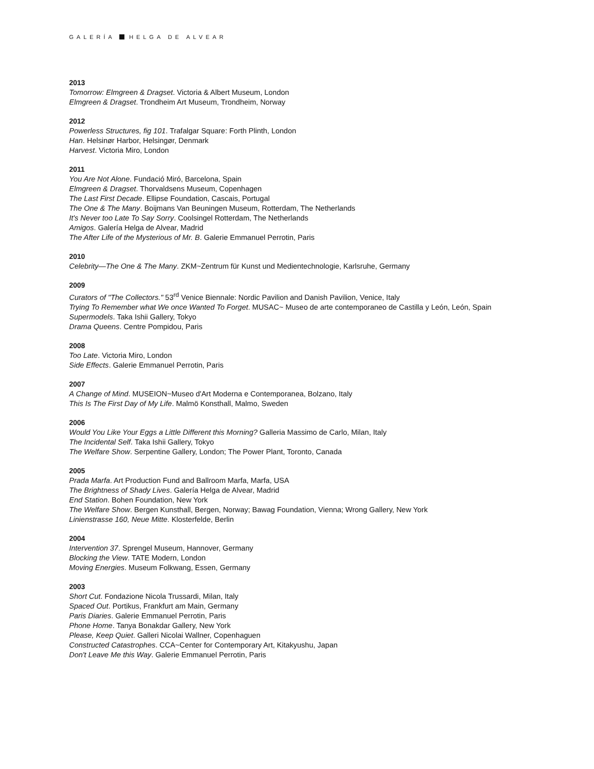GALERÍA HELGA DE ALVEAR
2013
Tomorrow: Elmgreen & Dragset. Victoria & Albert Museum, London
Elmgreen & Dragset. Trondheim Art Museum, Trondheim, Norway
2012
Powerless Structures, fig 101. Trafalgar Square: Forth Plinth, London
Han. Helsinør Harbor, Helsingør, Denmark
Harvest. Victoria Miro, London
2011
You Are Not Alone. Fundació Miró, Barcelona, Spain
Elmgreen & Dragset. Thorvaldsens Museum, Copenhagen
The Last First Decade. Ellipse Foundation, Cascais, Portugal
The One & The Many. Boijmans Van Beuningen Museum, Rotterdam, The Netherlands
It's Never too Late To Say Sorry. Coolsingel Rotterdam, The Netherlands
Amigos. Galería Helga de Alvear, Madrid
The After Life of the Mysterious of Mr. B. Galerie Emmanuel Perrotin, Paris
2010
Celebrity—The One & The Many. ZKM~Zentrum für Kunst und Medientechnologie, Karlsruhe, Germany
2009
Curators of "The Collectors." 53<sup>rd</sup> Venice Biennale: Nordic Pavilion and Danish Pavilion, Venice, Italy
Trying To Remember what We once Wanted To Forget. MUSAC~ Museo de arte contemporaneo de Castilla y León, León, Spain
Supermodels. Taka Ishii Gallery, Tokyo
Drama Queens. Centre Pompidou, Paris
2008
Too Late. Victoria Miro, London
Side Effects. Galerie Emmanuel Perrotin, Paris
2007
A Change of Mind. MUSEION~Museo d'Art Moderna e Contemporanea, Bolzano, Italy
This Is The First Day of My Life. Malmö Konsthall, Malmo, Sweden
2006
Would You Like Your Eggs a Little Different this Morning? Galleria Massimo de Carlo, Milan, Italy
The Incidental Self. Taka Ishii Gallery, Tokyo
The Welfare Show. Serpentine Gallery, London; The Power Plant, Toronto, Canada
2005
Prada Marfa. Art Production Fund and Ballroom Marfa, Marfa, USA
The Brightness of Shady Lives. Galería Helga de Alvear, Madrid
End Station. Bohen Foundation, New York
The Welfare Show. Bergen Kunsthall, Bergen, Norway; Bawag Foundation, Vienna; Wrong Gallery, New York
Linienstrasse 160, Neue Mitte. Klosterfelde, Berlin
2004
Intervention 37. Sprengel Museum, Hannover, Germany
Blocking the View. TATE Modern, London
Moving Energies. Museum Folkwang, Essen, Germany
2003
Short Cut. Fondazione Nicola Trussardi, Milan, Italy
Spaced Out. Portikus, Frankfurt am Main, Germany
Paris Diaries. Galerie Emmanuel Perrotin, Paris
Phone Home. Tanya Bonakdar Gallery, New York
Please, Keep Quiet. Galleri Nicolai Wallner, Copenhaguen
Constructed Catastrophes. CCA~Center for Contemporary Art, Kitakyushu, Japan
Don't Leave Me this Way. Galerie Emmanuel Perrotin, Paris